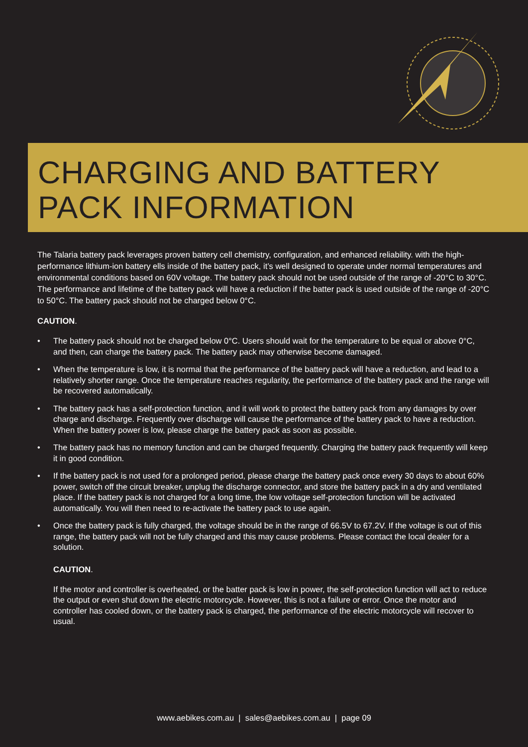CHARGING AND BATTERY
PACK INFORMATION
The Talaria battery pack leverages proven battery cell chemistry, configuration, and enhanced reliability. with the high-performance lithium-ion battery ells inside of the battery pack, it’s well designed to operate under normal temperatures and environmental conditions based on 60V voltage. The battery pack should not be used outside of the range of -20°C to 30°C. The performance and lifetime of the battery pack will have a reduction if the batter pack is used outside of the range of -20°C to 50°C. The battery pack should not be charged below 0°C.
CAUTION.
• The battery pack should not be charged below 0°C. Users should wait for the temperature to be equal or above 0°C, and then, can charge the battery pack. The battery pack may otherwise become damaged.
• When the temperature is low, it is normal that the performance of the battery pack will have a reduction, and lead to a relatively shorter range. Once the temperature reaches regularity, the performance of the battery pack and the range will be recovered automatically.
• The battery pack has a self-protection function, and it will work to protect the battery pack from any damages by over charge and discharge. Frequently over discharge will cause the performance of the battery pack to have a reduction. When the battery power is low, please charge the battery pack as soon as possible.
• The battery pack has no memory function and can be charged frequently. Charging the battery pack frequently will keep it in good condition.
• If the battery pack is not used for a prolonged period, please charge the battery pack once every 30 days to about 60% power, switch off the circuit breaker, unplug the discharge connector, and store the battery pack in a dry and ventilated place. If the battery pack is not charged for a long time, the low voltage self-protection function will be activated automatically. You will then need to re-activate the battery pack to use again.
• Once the battery pack is fully charged, the voltage should be in the range of 66.5V to 67.2V. If the voltage is out of this range, the battery pack will not be fully charged and this may cause problems. Please contact the local dealer for a solution.
CAUTION.
If the motor and controller is overheated, or the batter pack is low in power, the self-protection function will act to reduce the output or even shut down the electric motorcycle. However, this is not a failure or error. Once the motor and controller has cooled down, or the battery pack is charged, the performance of the electric motorcycle will recover to usual.
www.aebikes.com.au | sales@aebikes.com.au | page 09